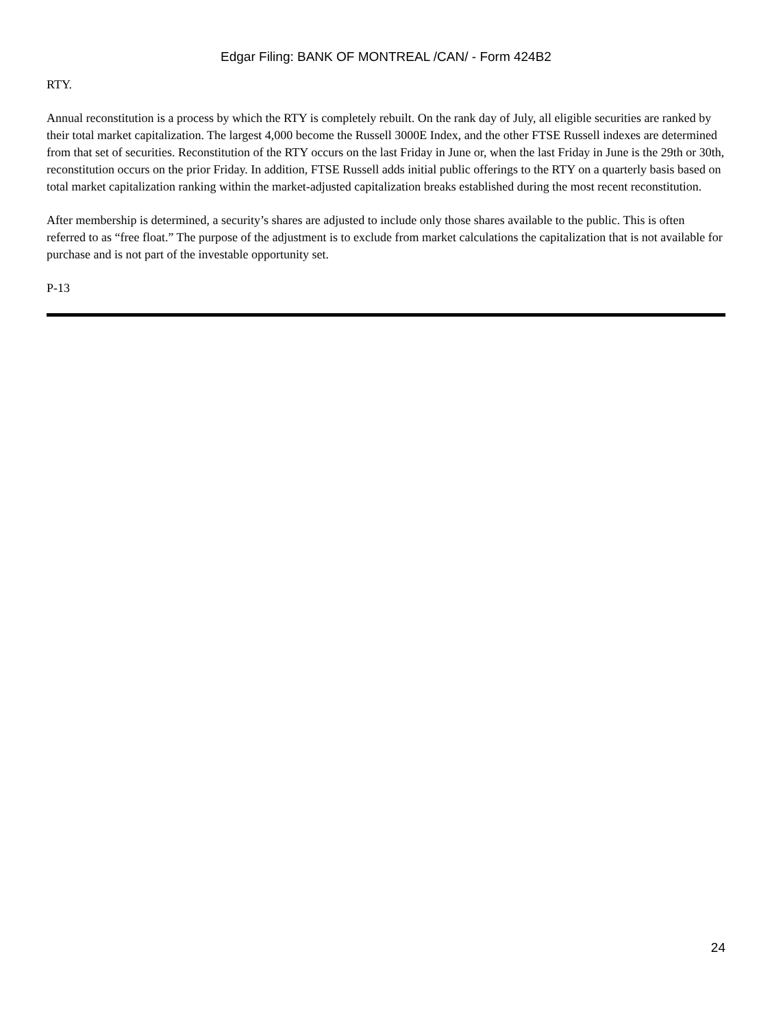Edgar Filing: BANK OF MONTREAL /CAN/ - Form 424B2
RTY.
Annual reconstitution is a process by which the RTY is completely rebuilt. On the rank day of July, all eligible securities are ranked by their total market capitalization. The largest 4,000 become the Russell 3000E Index, and the other FTSE Russell indexes are determined from that set of securities. Reconstitution of the RTY occurs on the last Friday in June or, when the last Friday in June is the 29th or 30th, reconstitution occurs on the prior Friday. In addition, FTSE Russell adds initial public offerings to the RTY on a quarterly basis based on total market capitalization ranking within the market-adjusted capitalization breaks established during the most recent reconstitution.
After membership is determined, a security’s shares are adjusted to include only those shares available to the public. This is often referred to as “free float.” The purpose of the adjustment is to exclude from market calculations the capitalization that is not available for purchase and is not part of the investable opportunity set.
P-13
24